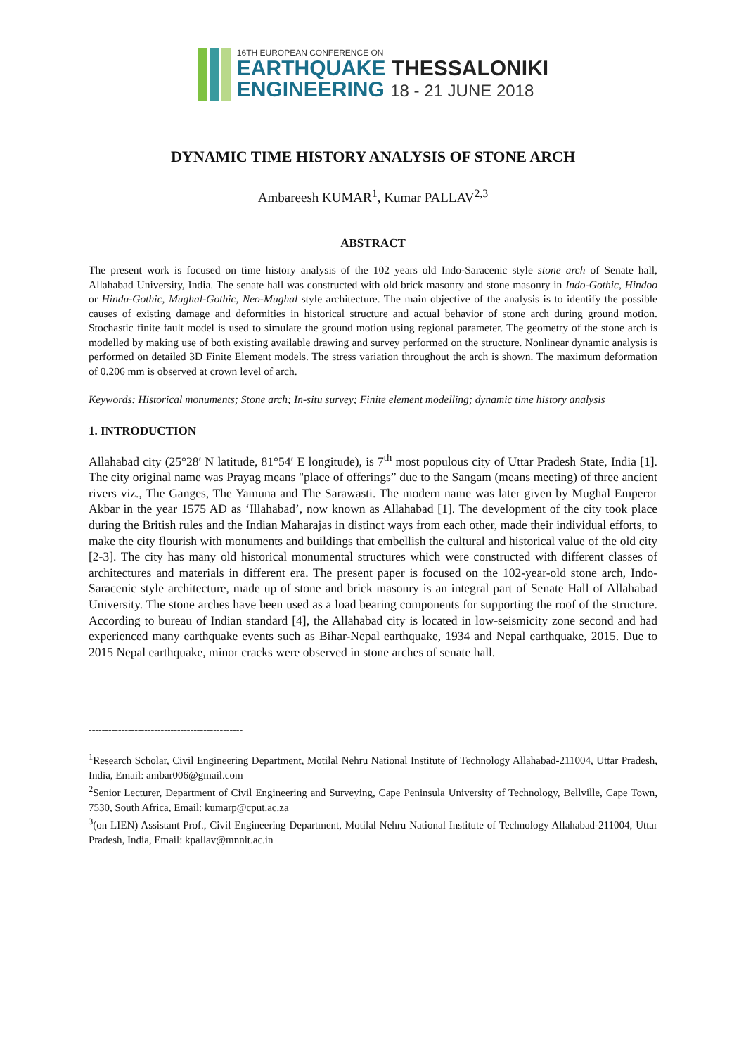16TH EUROPEAN CONFERENCE ON
EARTHQUAKE THESSALONIKI
ENGINEERING 18 - 21 JUNE 2018
DYNAMIC TIME HISTORY ANALYSIS OF STONE ARCH
Ambareesh KUMAR<sup>1</sup>, Kumar PALLAV<sup>2,3</sup>
ABSTRACT
The present work is focused on time history analysis of the 102 years old Indo-Saracenic style stone arch of Senate hall, Allahabad University, India. The senate hall was constructed with old brick masonry and stone masonry in Indo-Gothic, Hindoo or Hindu-Gothic, Mughal-Gothic, Neo-Mughal style architecture. The main objective of the analysis is to identify the possible causes of existing damage and deformities in historical structure and actual behavior of stone arch during ground motion. Stochastic finite fault model is used to simulate the ground motion using regional parameter. The geometry of the stone arch is modelled by making use of both existing available drawing and survey performed on the structure. Nonlinear dynamic analysis is performed on detailed 3D Finite Element models. The stress variation throughout the arch is shown. The maximum deformation of 0.206 mm is observed at crown level of arch.
Keywords: Historical monuments; Stone arch; In-situ survey; Finite element modelling; dynamic time history analysis
1. INTRODUCTION
Allahabad city (25°28′ N latitude, 81°54′ E longitude), is 7<sup>th</sup> most populous city of Uttar Pradesh State, India [1]. The city original name was Prayag means "place of offerings” due to the Sangam (means meeting) of three ancient rivers viz., The Ganges, The Yamuna and The Sarawasti. The modern name was later given by Mughal Emperor Akbar in the year 1575 AD as ‘Illahabad’, now known as Allahabad [1]. The development of the city took place during the British rules and the Indian Maharajas in distinct ways from each other, made their individual efforts, to make the city flourish with monuments and buildings that embellish the cultural and historical value of the old city [2-3]. The city has many old historical monumental structures which were constructed with different classes of architectures and materials in different era. The present paper is focused on the 102-year-old stone arch, Indo-Saracenic style architecture, made up of stone and brick masonry is an integral part of Senate Hall of Allahabad University. The stone arches have been used as a load bearing components for supporting the roof of the structure. According to bureau of Indian standard [4], the Allahabad city is located in low-seismicity zone second and had experienced many earthquake events such as Bihar-Nepal earthquake, 1934 and Nepal earthquake, 2015. Due to 2015 Nepal earthquake, minor cracks were observed in stone arches of senate hall.
-----------------------------------------------
<sup>1</sup> Research Scholar, Civil Engineering Department, Motilal Nehru National Institute of Technology Allahabad-211004, Uttar Pradesh, India, Email: ambar006@gmail.com
<sup>2</sup> Senior Lecturer, Department of Civil Engineering and Surveying, Cape Peninsula University of Technology, Bellville, Cape Town, 7530, South Africa, Email: kumarp@cput.ac.za
<sup>3</sup> (on LIEN) Assistant Prof., Civil Engineering Department, Motilal Nehru National Institute of Technology Allahabad-211004, Uttar Pradesh, India, Email: kpallav@mnnit.ac.in